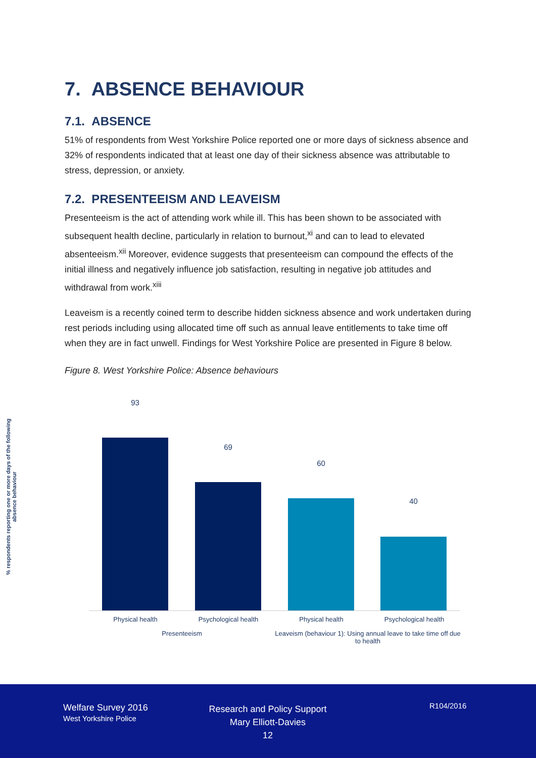7. ABSENCE BEHAVIOUR
7.1. ABSENCE
51% of respondents from West Yorkshire Police reported one or more days of sickness absence and 32% of respondents indicated that at least one day of their sickness absence was attributable to stress, depression, or anxiety.
7.2. PRESENTEEISM AND LEAVEISM
Presenteeism is the act of attending work while ill. This has been shown to be associated with subsequent health decline, particularly in relation to burnout,<sup>xi</sup> and can to lead to elevated absenteeism.<sup>xii</sup> Moreover, evidence suggests that presenteeism can compound the effects of the initial illness and negatively influence job satisfaction, resulting in negative job attitudes and withdrawal from work.<sup>xiii</sup>
Leaveism is a recently coined term to describe hidden sickness absence and work undertaken during rest periods including using allocated time off such as annual leave entitlements to take time off when they are in fact unwell. Findings for West Yorkshire Police are presented in Figure 8 below.
Figure 8. West Yorkshire Police: Absence behaviours
% respondents reporting one or more days of the following absence behaviour
93
69
60
40
Physical health Psychological health Physical health Psychological health
Presenteeism
Leaveism (behaviour 1): Using annual leave to take time off due to health
Welfare Survey 2016
West Yorkshire Police
Research and Policy Support
Mary Elliott-Davies
12
R104/2016